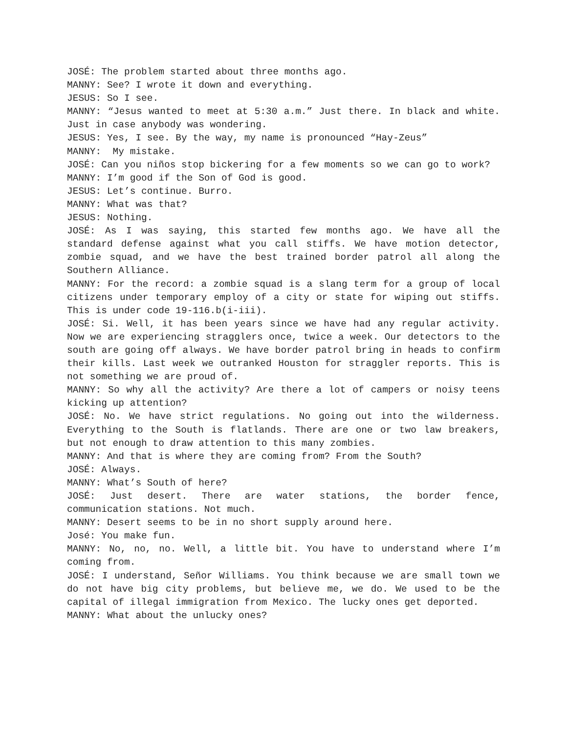JOSÉ: The problem started about three months ago.
MANNY: See? I wrote it down and everything.
JESUS: So I see.
MANNY: “Jesus wanted to meet at 5:30 a.m.” Just there. In black and white. Just in case anybody was wondering.
JESUS: Yes, I see. By the way, my name is pronounced “Hay-Zeus”
MANNY: My mistake.
JOSÉ: Can you niños stop bickering for a few moments so we can go to work?
MANNY: I’m good if the Son of God is good.
JESUS: Let’s continue. Burro.
MANNY: What was that?
JESUS: Nothing.
JOSÉ: As I was saying, this started few months ago. We have all the standard defense against what you call stiffs. We have motion detector, zombie squad, and we have the best trained border patrol all along the Southern Alliance.
MANNY: For the record: a zombie squad is a slang term for a group of local citizens under temporary employ of a city or state for wiping out stiffs. This is under code 19-116.b(i-iii).
JOSÉ: Si. Well, it has been years since we have had any regular activity. Now we are experiencing stragglers once, twice a week. Our detectors to the south are going off always. We have border patrol bring in heads to confirm their kills. Last week we outranked Houston for straggler reports. This is not something we are proud of.
MANNY: So why all the activity? Are there a lot of campers or noisy teens kicking up attention?
JOSÉ: No. We have strict regulations. No going out into the wilderness. Everything to the South is flatlands. There are one or two law breakers, but not enough to draw attention to this many zombies.
MANNY: And that is where they are coming from? From the South?
JOSÉ: Always.
MANNY: What’s South of here?
JOSÉ: Just desert. There are water stations, the border fence, communication stations. Not much.
MANNY: Desert seems to be in no short supply around here.
José: You make fun.
MANNY: No, no, no. Well, a little bit. You have to understand where I’m coming from.
JOSÉ: I understand, Señor Williams. You think because we are small town we do not have big city problems, but believe me, we do. We used to be the capital of illegal immigration from Mexico. The lucky ones get deported.
MANNY: What about the unlucky ones?